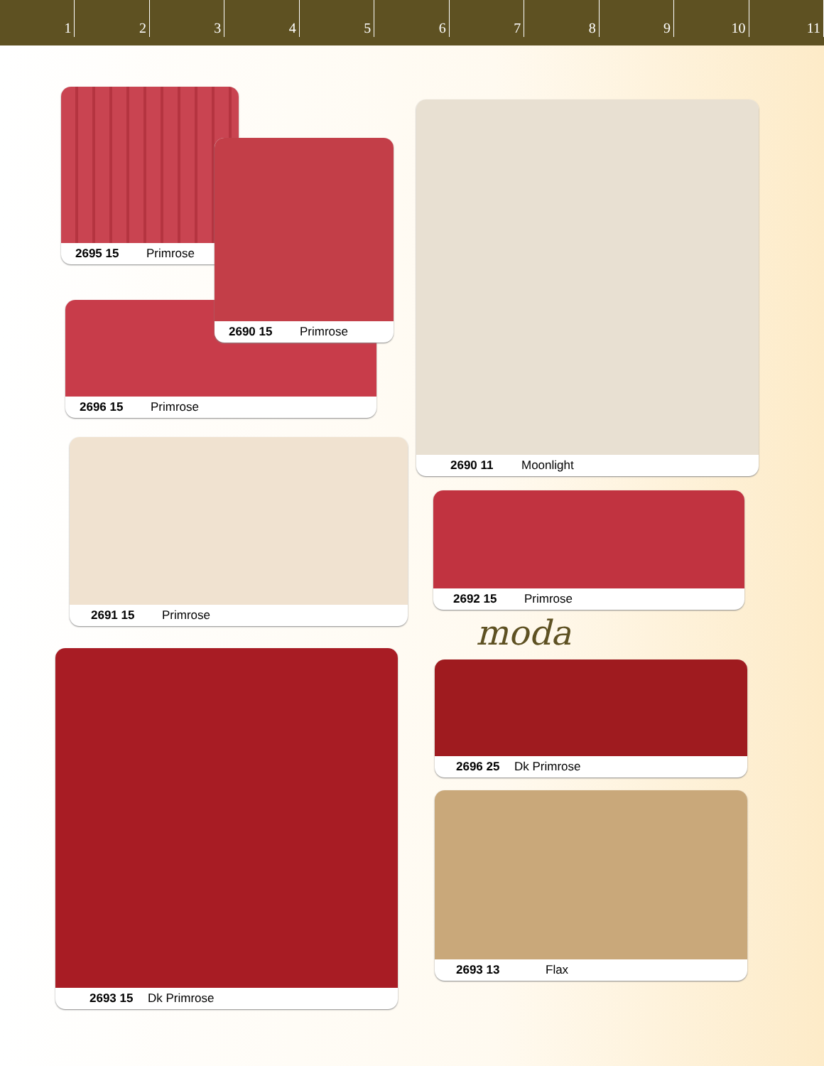123456789 10 11
2695 15 Primrose
2696 15 Primrose
2690 15 Primrose
2690 11 Moonlight
2691 15 Primrose
2692 15 Primrose
moda
2693 15 Dk Primrose
2696 25 Dk Primrose
2693 13 Flax